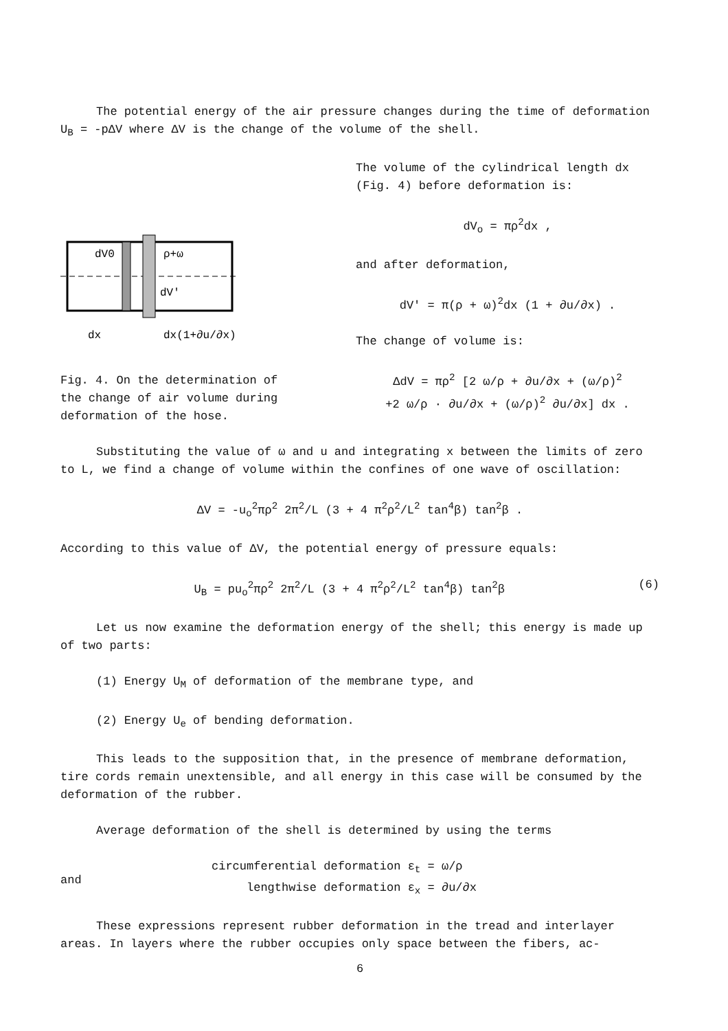The potential energy of the air pressure changes during the time of deformation U<sub>B</sub> = -pΔV where ΔV is the change of the volume of the shell.
dV0
ρ+ω
dV'
dx
dx(1+∂u/∂x)
Fig. 4. On the determination of the change of air volume during deformation of the hose.
The volume of the cylindrical length dx (Fig. 4) before deformation is:
dV<sub>o</sub> = πρ<sup>2</sup>dx ,
and after deformation,
dV' = π(ρ + ω)<sup>2</sup>dx (1 + ∂u/∂x) .
The change of volume is:
ΔdV = πρ<sup>2</sup> [2 ω/ρ + ∂u/∂x + (ω/ρ)<sup>2</sup>
+2 ω/ρ · ∂u/∂x + (ω/ρ)<sup>2</sup> ∂u/∂x] dx .
Substituting the value of ω and u and integrating x between the limits of zero to L, we find a change of volume within the confines of one wave of oscillation:
ΔV = -u<sub>o</sub><sup>2</sup>πρ<sup>2</sup> 2π<sup>2</sup>/L (3 + 4 π<sup>2</sup>ρ<sup>2</sup>/L<sup>2</sup> tan<sup>4</sup>β) tan<sup>2</sup>β .
According to this value of ΔV, the potential energy of pressure equals:
(6) U<sub>B</sub> = pu<sub>o</sub><sup>2</sup>πρ<sup>2</sup> 2π<sup>2</sup>/L (3 + 4 π<sup>2</sup>ρ<sup>2</sup>/L<sup>2</sup> tan<sup>4</sup>β) tan<sup>2</sup>β
Let us now examine the deformation energy of the shell; this energy is made up of two parts:
(1) Energy U<sub>M</sub> of deformation of the membrane type, and
(2) Energy U<sub>e</sub> of bending deformation.
This leads to the supposition that, in the presence of membrane deformation, tire cords remain unextensible, and all energy in this case will be consumed by the deformation of the rubber.
Average deformation of the shell is determined by using the terms
and
circumferential deformation ε<sub>t</sub> = ω/ρ
lengthwise deformation ε<sub>x</sub> = ∂u/∂x
These expressions represent rubber deformation in the tread and interlayer areas. In layers where the rubber occupies only space between the fibers, ac-
6